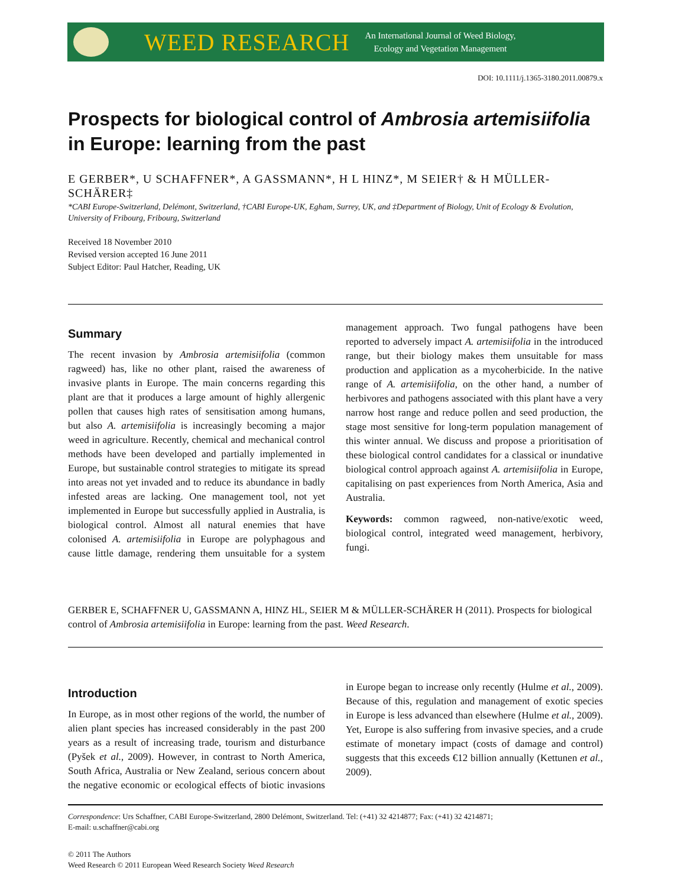WEED RESEARCH
An International Journal of Weed Biology,
Ecology and Vegetation Management
DOI: 10.1111/j.1365-3180.2011.00879.x
Prospects for biological control of Ambrosia artemisiifolia in Europe: learning from the past
E GERBER*, U SCHAFFNER*, A GASSMANN*, H L HINZ*, M SEIER† & H MÜLLER-SCHÄRER‡
*CABI Europe-Switzerland, Delémont, Switzerland, †CABI Europe-UK, Egham, Surrey, UK, and ‡Department of Biology, Unit of Ecology & Evolution, University of Fribourg, Fribourg, Switzerland
Received 18 November 2010
Revised version accepted 16 June 2011
Subject Editor: Paul Hatcher, Reading, UK
Summary
The recent invasion by Ambrosia artemisiifolia (common ragweed) has, like no other plant, raised the awareness of invasive plants in Europe. The main concerns regarding this plant are that it produces a large amount of highly allergenic pollen that causes high rates of sensitisation among humans, but also A. artemisiifolia is increasingly becoming a major weed in agriculture. Recently, chemical and mechanical control methods have been developed and partially implemented in Europe, but sustainable control strategies to mitigate its spread into areas not yet invaded and to reduce its abundance in badly infested areas are lacking. One management tool, not yet implemented in Europe but successfully applied in Australia, is biological control. Almost all natural enemies that have colonised A. artemisiifolia in Europe are polyphagous and cause little damage, rendering them unsuitable for a system management approach. Two fungal pathogens have been reported to adversely impact A. artemisiifolia in the introduced range, but their biology makes them unsuitable for mass production and application as a mycoherbicide. In the native range of A. artemisiifolia, on the other hand, a number of herbivores and pathogens associated with this plant have a very narrow host range and reduce pollen and seed production, the stage most sensitive for long-term population management of this winter annual. We discuss and propose a prioritisation of these biological control candidates for a classical or inundative biological control approach against A. artemisiifolia in Europe, capitalising on past experiences from North America, Asia and Australia.
Keywords: common ragweed, non-native/exotic weed, biological control, integrated weed management, herbivory, fungi.
GERBER E, SCHAFFNER U, GASSMANN A, HINZ HL, SEIER M & MÜLLER-SCHÄRER H (2011). Prospects for biological control of Ambrosia artemisiifolia in Europe: learning from the past. Weed Research.
Introduction
In Europe, as in most other regions of the world, the number of alien plant species has increased considerably in the past 200 years as a result of increasing trade, tourism and disturbance (Pyšek et al., 2009). However, in contrast to North America, South Africa, Australia or New Zealand, serious concern about the negative economic or ecological effects of biotic invasions in Europe began to increase only recently (Hulme et al., 2009). Because of this, regulation and management of exotic species in Europe is less advanced than elsewhere (Hulme et al., 2009). Yet, Europe is also suffering from invasive species, and a crude estimate of monetary impact (costs of damage and control) suggests that this exceeds €12 billion annually (Kettunen et al., 2009).
Correspondence: Urs Schaffner, CABI Europe-Switzerland, 2800 Delémont, Switzerland. Tel: (+41) 32 4214877; Fax: (+41) 32 4214871;
E-mail: u.schaffner@cabi.org
© 2011 The Authors
Weed Research © 2011 European Weed Research Society Weed Research